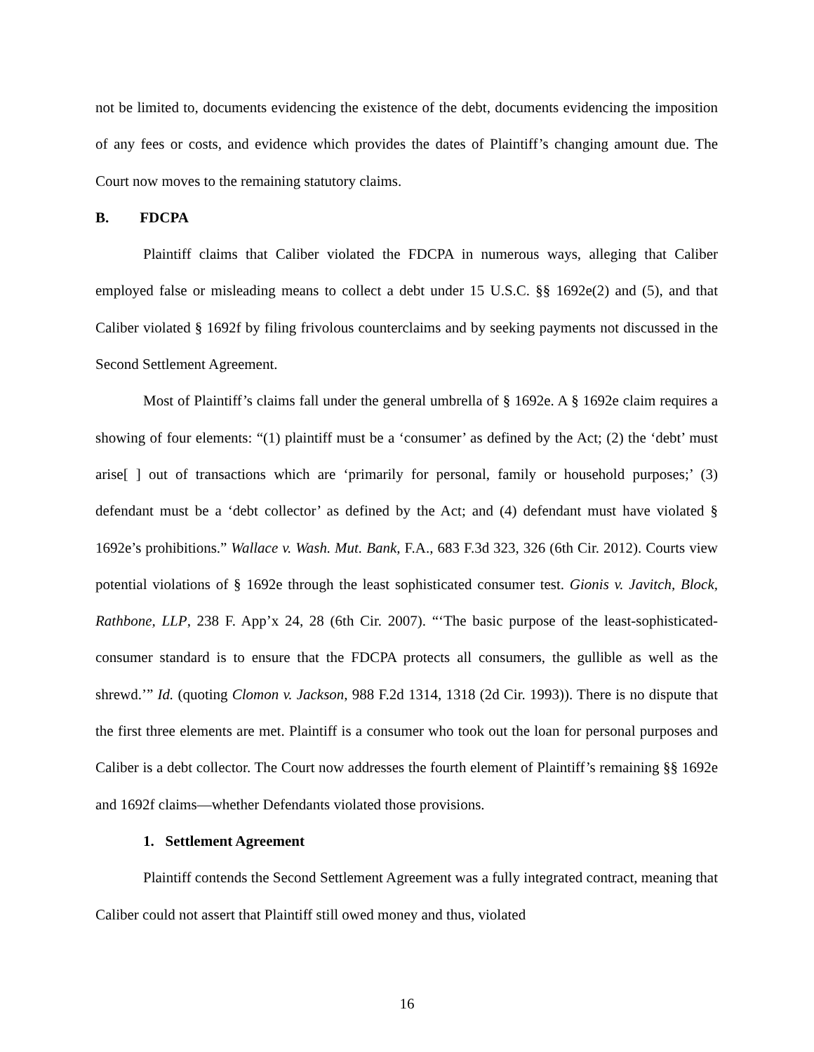not be limited to, documents evidencing the existence of the debt, documents evidencing the imposition of any fees or costs, and evidence which provides the dates of Plaintiff’s changing amount due. The Court now moves to the remaining statutory claims.
B. FDCPA
Plaintiff claims that Caliber violated the FDCPA in numerous ways, alleging that Caliber employed false or misleading means to collect a debt under 15 U.S.C. §§ 1692e(2) and (5), and that Caliber violated § 1692f by filing frivolous counterclaims and by seeking payments not discussed in the Second Settlement Agreement.
Most of Plaintiff’s claims fall under the general umbrella of § 1692e. A § 1692e claim requires a showing of four elements: “(1) plaintiff must be a ‘consumer’ as defined by the Act; (2) the ‘debt’ must arise[ ] out of transactions which are ‘primarily for personal, family or household purposes;’ (3) defendant must be a ‘debt collector’ as defined by the Act; and (4) defendant must have violated § 1692e’s prohibitions.” Wallace v. Wash. Mut. Bank, F.A., 683 F.3d 323, 326 (6th Cir. 2012). Courts view potential violations of § 1692e through the least sophisticated consumer test. Gionis v. Javitch, Block, Rathbone, LLP, 238 F. App’x 24, 28 (6th Cir. 2007). “‘The basic purpose of the least-sophisticated-consumer standard is to ensure that the FDCPA protects all consumers, the gullible as well as the shrewd.’” Id. (quoting Clomon v. Jackson, 988 F.2d 1314, 1318 (2d Cir. 1993)). There is no dispute that the first three elements are met. Plaintiff is a consumer who took out the loan for personal purposes and Caliber is a debt collector. The Court now addresses the fourth element of Plaintiff’s remaining §§ 1692e and 1692f claims—whether Defendants violated those provisions.
1. Settlement Agreement
Plaintiff contends the Second Settlement Agreement was a fully integrated contract, meaning that Caliber could not assert that Plaintiff still owed money and thus, violated
16